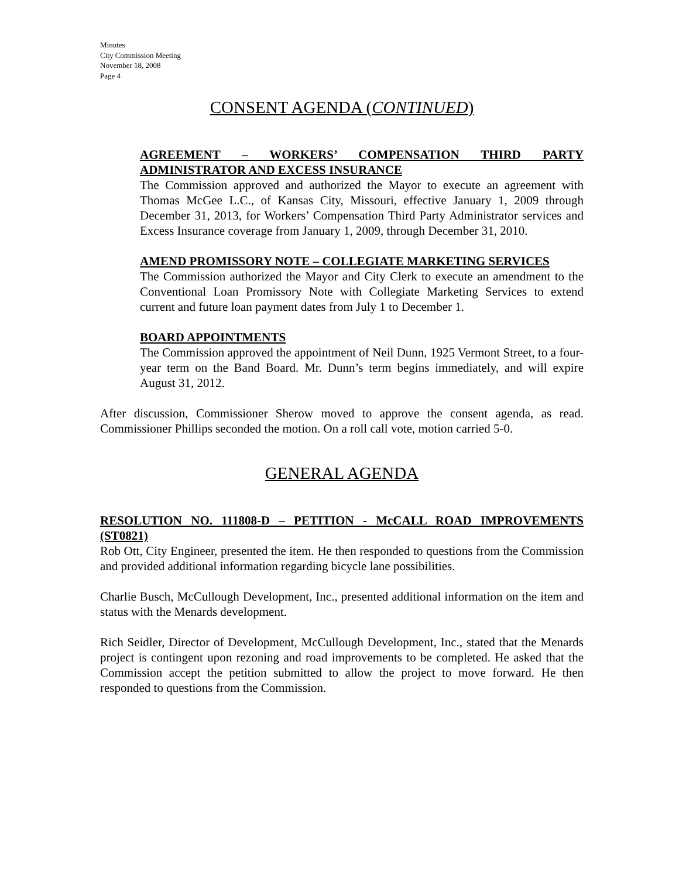Minutes
City Commission Meeting
November 18, 2008
Page 4
CONSENT AGENDA (CONTINUED)
AGREEMENT – WORKERS’ COMPENSATION THIRD PARTY ADMINISTRATOR AND EXCESS INSURANCE
The Commission approved and authorized the Mayor to execute an agreement with Thomas McGee L.C., of Kansas City, Missouri, effective January 1, 2009 through December 31, 2013, for Workers’ Compensation Third Party Administrator services and Excess Insurance coverage from January 1, 2009, through December 31, 2010.
AMEND PROMISSORY NOTE – COLLEGIATE MARKETING SERVICES
The Commission authorized the Mayor and City Clerk to execute an amendment to the Conventional Loan Promissory Note with Collegiate Marketing Services to extend current and future loan payment dates from July 1 to December 1.
BOARD APPOINTMENTS
The Commission approved the appointment of Neil Dunn, 1925 Vermont Street, to a four-year term on the Band Board. Mr. Dunn’s term begins immediately, and will expire August 31, 2012.
After discussion, Commissioner Sherow moved to approve the consent agenda, as read. Commissioner Phillips seconded the motion. On a roll call vote, motion carried 5-0.
GENERAL AGENDA
RESOLUTION NO. 111808-D – PETITION - McCALL ROAD IMPROVEMENTS (ST0821)
Rob Ott, City Engineer, presented the item. He then responded to questions from the Commission and provided additional information regarding bicycle lane possibilities.
Charlie Busch, McCullough Development, Inc., presented additional information on the item and status with the Menards development.
Rich Seidler, Director of Development, McCullough Development, Inc., stated that the Menards project is contingent upon rezoning and road improvements to be completed. He asked that the Commission accept the petition submitted to allow the project to move forward. He then responded to questions from the Commission.